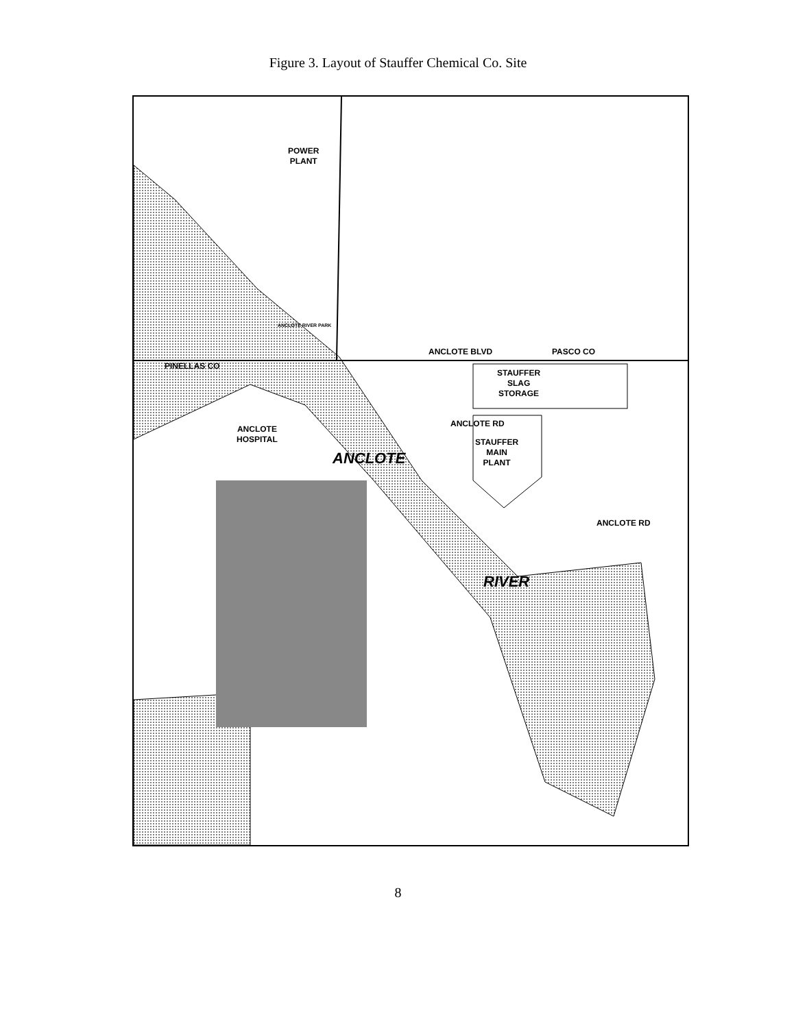Figure 3. Layout of Stauffer Chemical Co. Site
POWER
PLANT
ANCLOTE RIVER PARK
ANCLOTE BLVD PASCO CO
PINELLAS CO
STAUFFER
SLAG
STORAGE
ANCLOTE RD
STAUFFER
MAIN
PLANT
ANCLOTE
HOSPITAL
ANCLOTE
ANCLOTE RD
RIVER
8